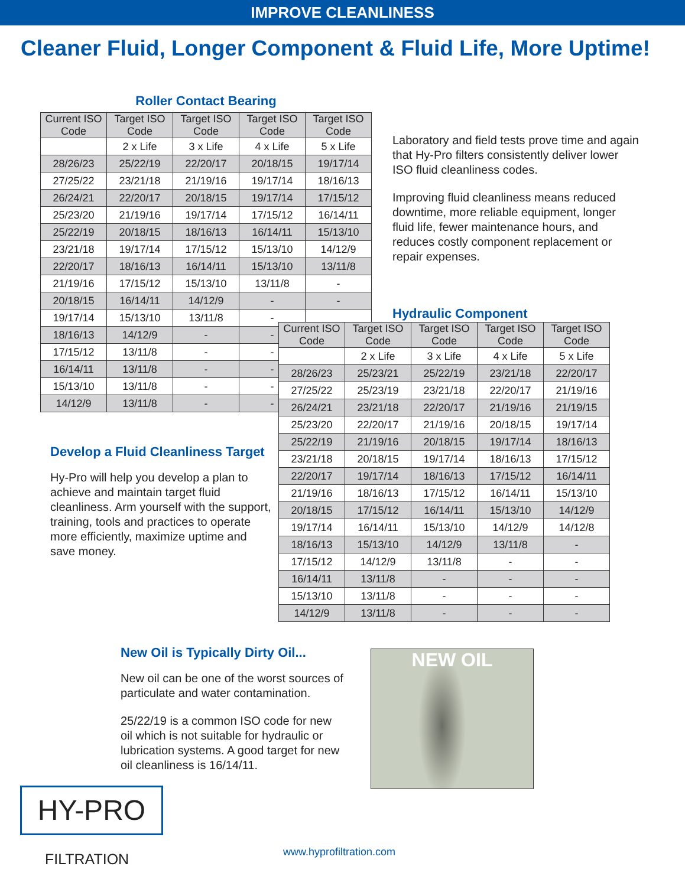IMPROVE CLEANLINESS
Cleaner Fluid, Longer Component & Fluid Life, More Uptime!
Roller Contact Bearing
| Current ISO Code | Target ISO Code | Target ISO Code | Target ISO Code | Target ISO Code |
| | 2 x Life | 3 x Life | 4 x Life | 5 x Life |
| 28/26/23 | 25/22/19 | 22/20/17 | 20/18/15 | 19/17/14 |
| 27/25/22 | 23/21/18 | 21/19/16 | 19/17/14 | 18/16/13 |
| 26/24/21 | 22/20/17 | 20/18/15 | 19/17/14 | 17/15/12 |
| 25/23/20 | 21/19/16 | 19/17/14 | 17/15/12 | 16/14/11 |
| 25/22/19 | 20/18/15 | 18/16/13 | 16/14/11 | 15/13/10 |
| 23/21/18 | 19/17/14 | 17/15/12 | 15/13/10 | 14/12/9 |
| 22/20/17 | 18/16/13 | 16/14/11 | 15/13/10 | 13/11/8 |
| 21/19/16 | 17/15/12 | 15/13/10 | 13/11/8 | - |
| 20/18/15 | 16/14/11 | 14/12/9 | - | - |
| 19/17/14 | 15/13/10 | 13/11/8 | - | |
| 18/16/13 | 14/12/9 | - | - | |
| 17/15/12 | 13/11/8 | - | - | |
| 16/14/11 | 13/11/8 | - | - | |
| 15/13/10 | 13/11/8 | - | - | |
| 14/12/9 | 13/11/8 | - | - | |
Laboratory and field tests prove time and again that Hy-Pro filters consistently deliver lower ISO fluid cleanliness codes.
Improving fluid cleanliness means reduced downtime, more reliable equipment, longer fluid life, fewer maintenance hours, and reduces costly component replacement or repair expenses.
Hydraulic Component
| Current ISO Code | Target ISO Code | Target ISO Code | Target ISO Code | Target ISO Code |
| | 2 x Life | 3 x Life | 4 x Life | 5 x Life |
| 28/26/23 | 25/23/21 | 25/22/19 | 23/21/18 | 22/20/17 |
| 27/25/22 | 25/23/19 | 23/21/18 | 22/20/17 | 21/19/16 |
| 26/24/21 | 23/21/18 | 22/20/17 | 21/19/16 | 21/19/15 |
| 25/23/20 | 22/20/17 | 21/19/16 | 20/18/15 | 19/17/14 |
| 25/22/19 | 21/19/16 | 20/18/15 | 19/17/14 | 18/16/13 |
| 23/21/18 | 20/18/15 | 19/17/14 | 18/16/13 | 17/15/12 |
| 22/20/17 | 19/17/14 | 18/16/13 | 17/15/12 | 16/14/11 |
| 21/19/16 | 18/16/13 | 17/15/12 | 16/14/11 | 15/13/10 |
| 20/18/15 | 17/15/12 | 16/14/11 | 15/13/10 | 14/12/9 |
| 19/17/14 | 16/14/11 | 15/13/10 | 14/12/9 | 14/12/8 |
| 18/16/13 | 15/13/10 | 14/12/9 | 13/11/8 | - |
| 17/15/12 | 14/12/9 | 13/11/8 | - | - |
| 16/14/11 | 13/11/8 | - | - | - |
| 15/13/10 | 13/11/8 | - | - | - |
| 14/12/9 | 13/11/8 | - | - | - |
Develop a Fluid Cleanliness Target
Hy-Pro will help you develop a plan to achieve and maintain target fluid cleanliness. Arm yourself with the support, training, tools and practices to operate more efficiently, maximize uptime and save money.
New Oil is Typically Dirty Oil...
New oil can be one of the worst sources of particulate and water contamination.
25/22/19 is a common ISO code for new oil which is not suitable for hydraulic or lubrication systems. A good target for new oil cleanliness is 16/14/11.
NEW OIL
HY-PRO
FILTRATION www.hyprofiltration.com